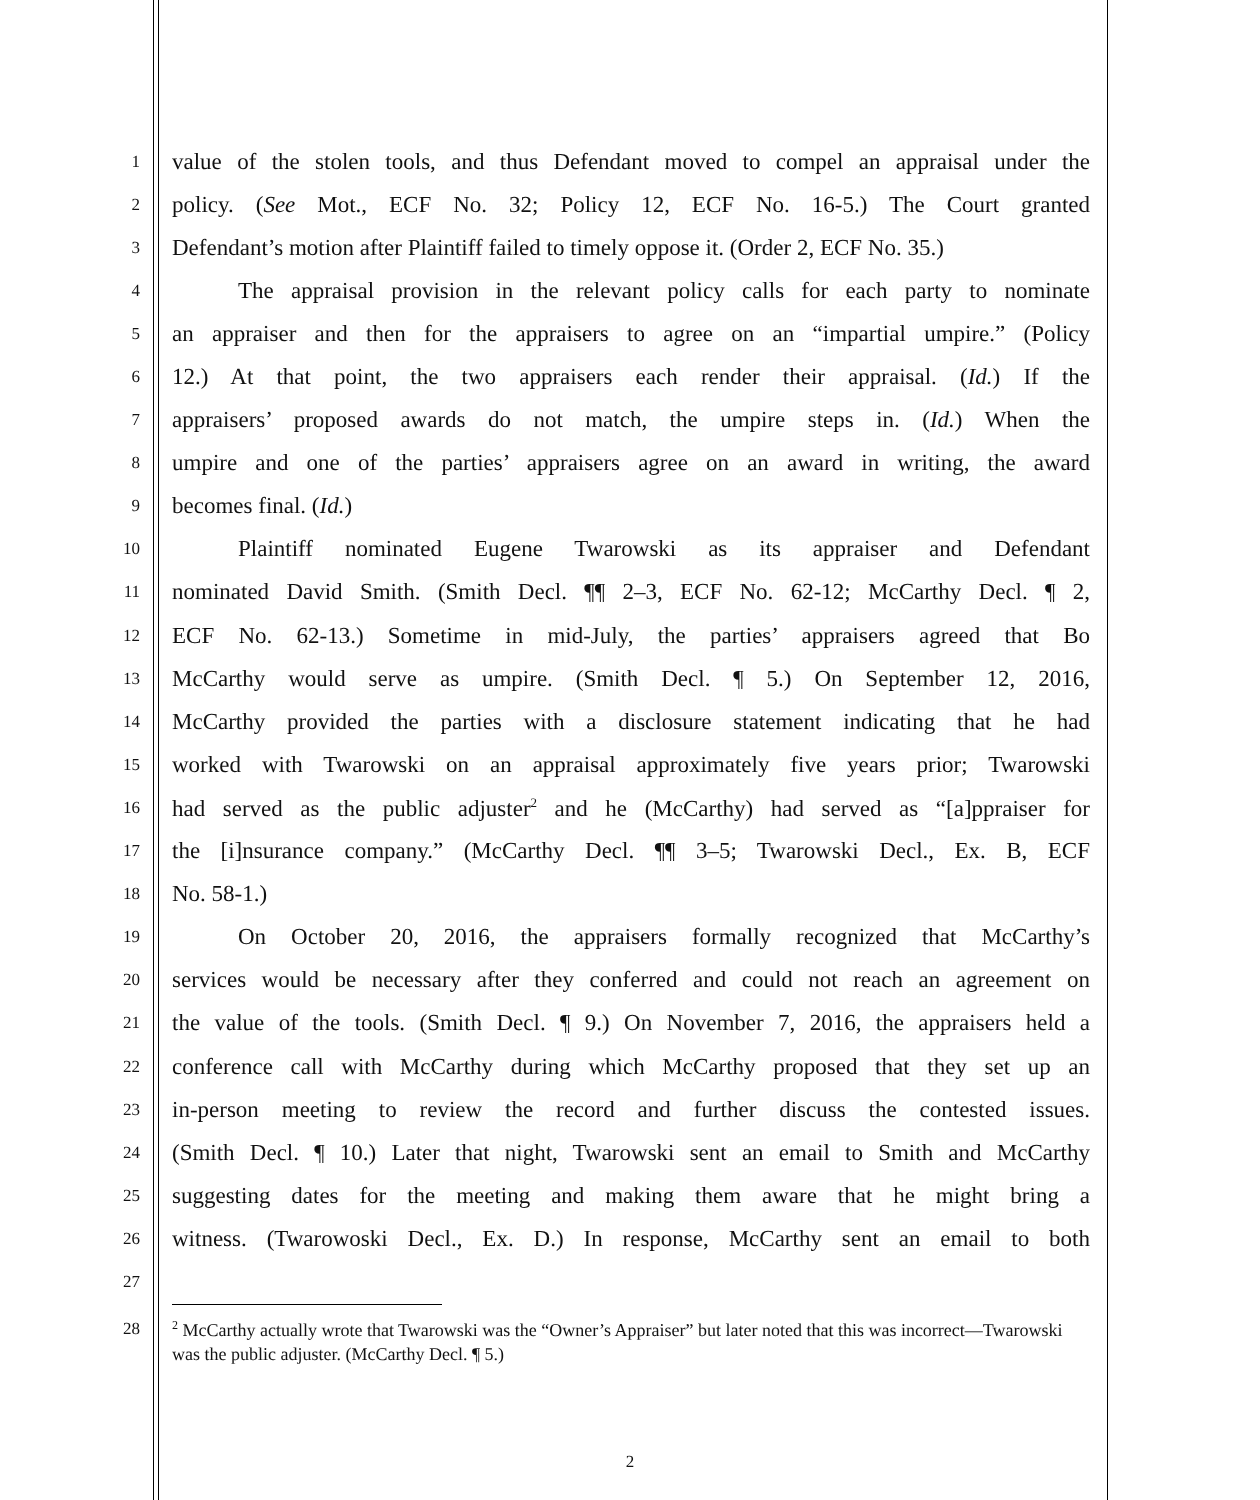1 value of the stolen tools, and thus Defendant moved to compel an appraisal under the
2 policy. (See Mot., ECF No. 32; Policy 12, ECF No. 16-5.) The Court granted
3 Defendant’s motion after Plaintiff failed to timely oppose it. (Order 2, ECF No. 35.)
4 The appraisal provision in the relevant policy calls for each party to nominate
5 an appraiser and then for the appraisers to agree on an “impartial umpire.” (Policy
6 12.) At that point, the two appraisers each render their appraisal. (Id.) If the
7 appraisers’ proposed awards do not match, the umpire steps in. (Id.) When the
8 umpire and one of the parties’ appraisers agree on an award in writing, the award
9 becomes final. (Id.)
10 Plaintiff nominated Eugene Twarowski as its appraiser and Defendant
11 nominated David Smith. (Smith Decl. ¶¶ 2–3, ECF No. 62-12; McCarthy Decl. ¶ 2,
12 ECF No. 62-13.) Sometime in mid-July, the parties’ appraisers agreed that Bo
13 McCarthy would serve as umpire. (Smith Decl. ¶ 5.) On September 12, 2016,
14 McCarthy provided the parties with a disclosure statement indicating that he had
15 worked with Twarowski on an appraisal approximately five years prior; Twarowski
16 had served as the public adjuster<sup>2</sup> and he (McCarthy) had served as “[a]ppraiser for
17 the [i]nsurance company.” (McCarthy Decl. ¶¶ 3–5; Twarowski Decl., Ex. B, ECF
18 No. 58-1.)
19 On October 20, 2016, the appraisers formally recognized that McCarthy’s
20 services would be necessary after they conferred and could not reach an agreement on
21 the value of the tools. (Smith Decl. ¶ 9.) On November 7, 2016, the appraisers held a
22 conference call with McCarthy during which McCarthy proposed that they set up an
23 in-person meeting to review the record and further discuss the contested issues.
24 (Smith Decl. ¶ 10.) Later that night, Twarowski sent an email to Smith and McCarthy
25 suggesting dates for the meeting and making them aware that he might bring a
26 witness. (Twarowoski Decl., Ex. D.) In response, McCarthy sent an email to both
27
28
<sup>2</sup> McCarthy actually wrote that Twarowski was the “Owner’s Appraiser” but later noted that this was incorrect—Twarowski was the public adjuster. (McCarthy Decl. ¶ 5.)
2